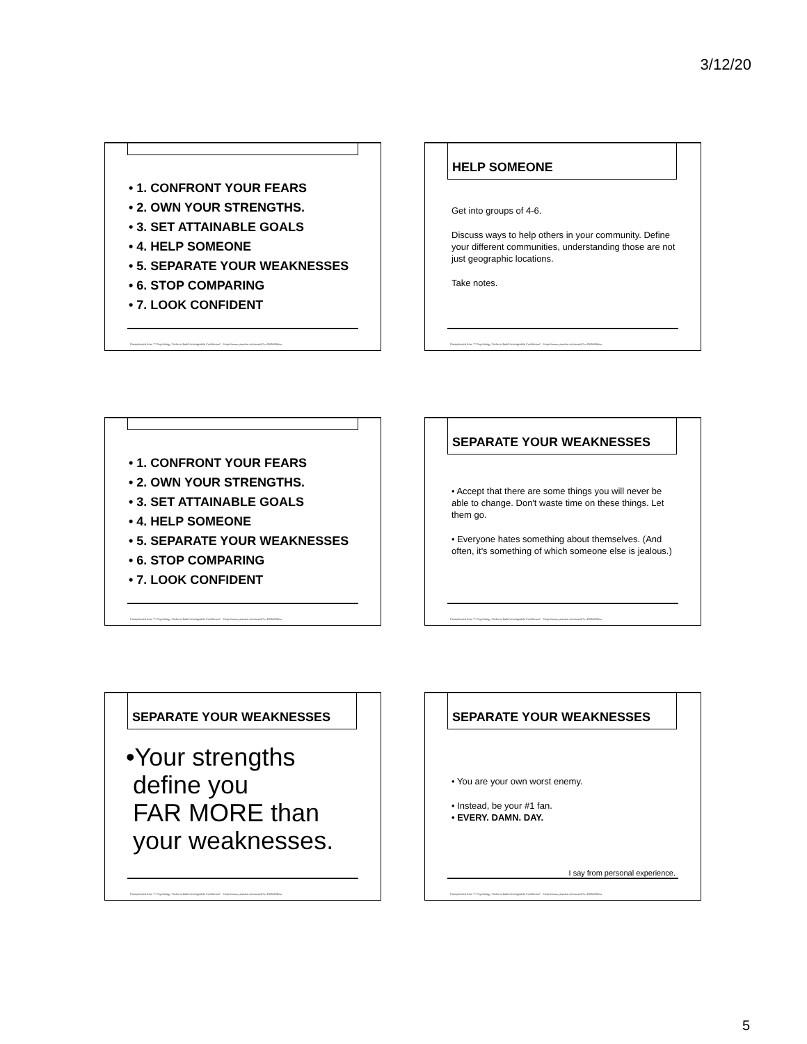3/12/20
• 1. CONFRONT YOUR FEARS
• 2. OWN YOUR STRENGTHS.
• 3. SET ATTAINABLE GOALS
• 4. HELP SOMEONE
• 5. SEPARATE YOUR WEAKNESSES
• 6. STOP COMPARING
• 7. LOOK CONFIDENT
Paraphrased from "7 Psychology Tricks to Build Unstoppable Confidence" - https://www.youtube.com/watch?v=RWbX9Bew
HELP SOMEONE
Get into groups of 4-6.
Discuss ways to help others in your community. Define your different communities, understanding those are not just geographic locations.
Take notes.
Paraphrased from "7 Psychology Tricks to Build Unstoppable Confidence" - https://www.youtube.com/watch?v=RWbX9Bew
• 1. CONFRONT YOUR FEARS
• 2. OWN YOUR STRENGTHS.
• 3. SET ATTAINABLE GOALS
• 4. HELP SOMEONE
• 5. SEPARATE YOUR WEAKNESSES
• 6. STOP COMPARING
• 7. LOOK CONFIDENT
Paraphrased from "7 Psychology Tricks to Build Unstoppable Confidence" - https://www.youtube.com/watch?v=RWbX9Bew
SEPARATE YOUR WEAKNESSES
• Accept that there are some things you will never be able to change. Don't waste time on these things. Let them go.
• Everyone hates something about themselves. (And often, it's something of which someone else is jealous.)
Paraphrased from "7 Psychology Tricks to Build Unstoppable Confidence" - https://www.youtube.com/watch?v=RWbX9Bew
SEPARATE YOUR WEAKNESSES
•Your strengths
define you
FAR MORE than
your weaknesses.
Paraphrased from "7 Psychology Tricks to Build Unstoppable Confidence" - https://www.youtube.com/watch?v=RWbX9Bew
SEPARATE YOUR WEAKNESSES
• You are your own worst enemy.
• Instead, be your #1 fan.
• EVERY. DAMN. DAY.
I say from personal experience.
Paraphrased from "7 Psychology Tricks to Build Unstoppable Confidence" - https://www.youtube.com/watch?v=RWbX9Bew
5